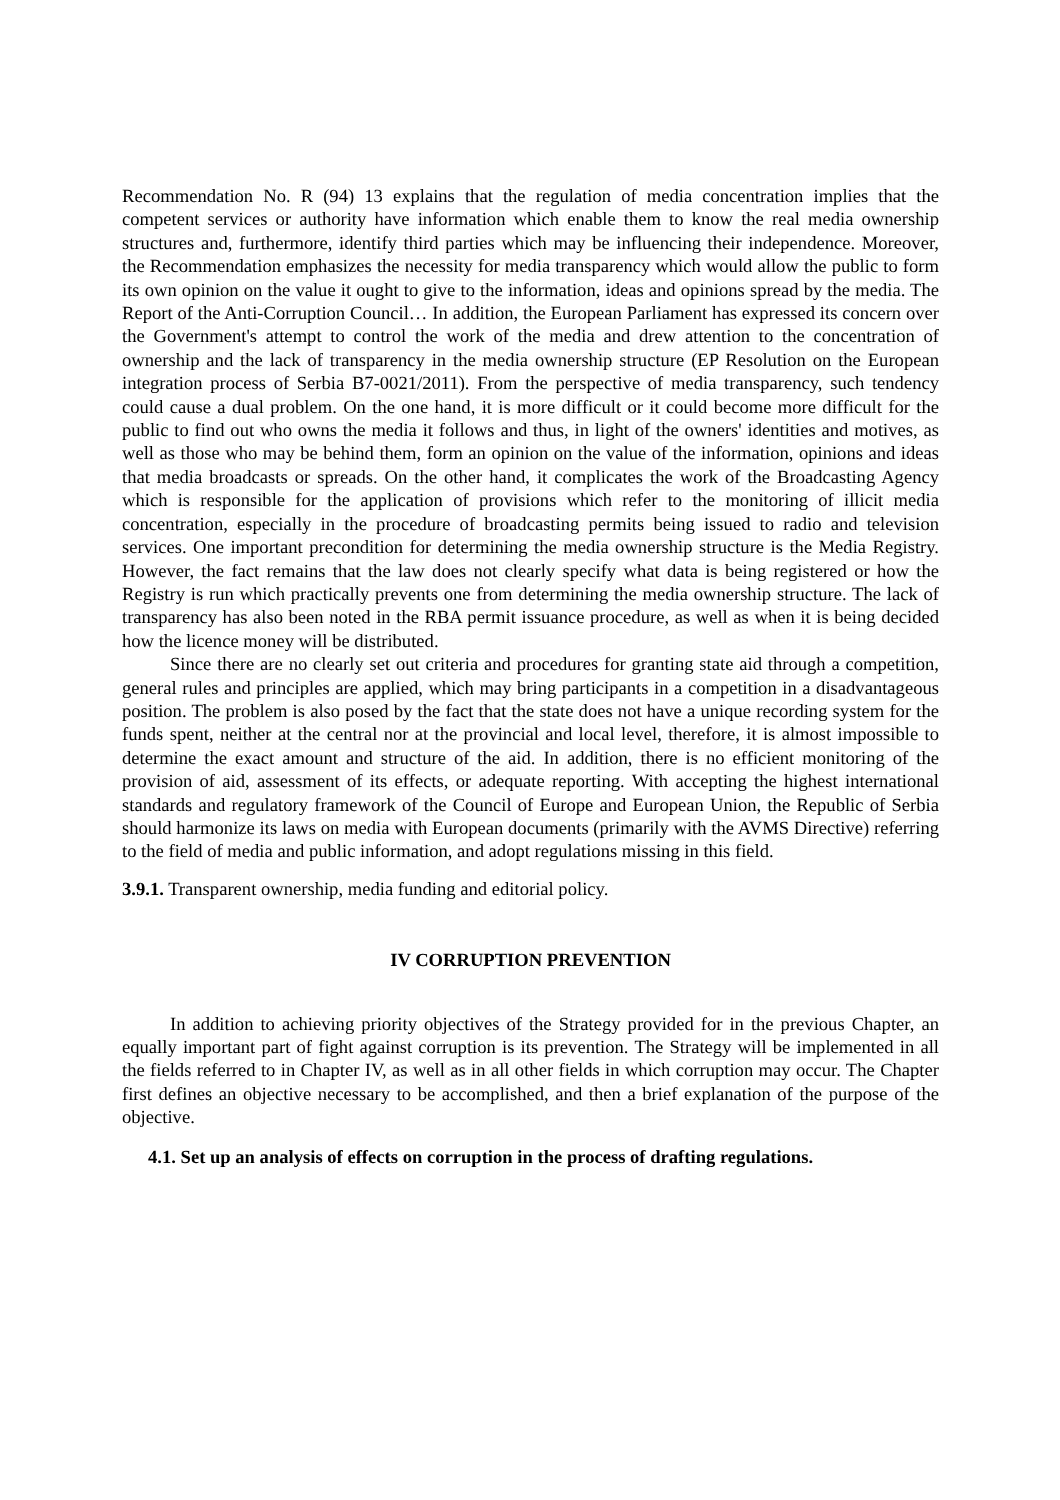Recommendation No. R (94) 13 explains that the regulation of media concentration implies that the competent services or authority have information which enable them to know the real media ownership structures and, furthermore, identify third parties which may be influencing their independence. Moreover, the Recommendation emphasizes the necessity for media transparency which would allow the public to form its own opinion on the value it ought to give to the information, ideas and opinions spread by the media. The Report of the Anti-Corruption Council… In addition, the European Parliament has expressed its concern over the Government's attempt to control the work of the media and drew attention to the concentration of ownership and the lack of transparency in the media ownership structure (EP Resolution on the European integration process of Serbia B7-0021/2011). From the perspective of media transparency, such tendency could cause a dual problem. On the one hand, it is more difficult or it could become more difficult for the public to find out who owns the media it follows and thus, in light of the owners' identities and motives, as well as those who may be behind them, form an opinion on the value of the information, opinions and ideas that media broadcasts or spreads. On the other hand, it complicates the work of the Broadcasting Agency which is responsible for the application of provisions which refer to the monitoring of illicit media concentration, especially in the procedure of broadcasting permits being issued to radio and television services. One important precondition for determining the media ownership structure is the Media Registry. However, the fact remains that the law does not clearly specify what data is being registered or how the Registry is run which practically prevents one from determining the media ownership structure. The lack of transparency has also been noted in the RBA permit issuance procedure, as well as when it is being decided how the licence money will be distributed.
Since there are no clearly set out criteria and procedures for granting state aid through a competition, general rules and principles are applied, which may bring participants in a competition in a disadvantageous position. The problem is also posed by the fact that the state does not have a unique recording system for the funds spent, neither at the central nor at the provincial and local level, therefore, it is almost impossible to determine the exact amount and structure of the aid. In addition, there is no efficient monitoring of the provision of aid, assessment of its effects, or adequate reporting. With accepting the highest international standards and regulatory framework of the Council of Europe and European Union, the Republic of Serbia should harmonize its laws on media with European documents (primarily with the AVMS Directive) referring to the field of media and public information, and adopt regulations missing in this field.
3.9.1. Transparent ownership, media funding and editorial policy.
IV CORRUPTION PREVENTION
In addition to achieving priority objectives of the Strategy provided for in the previous Chapter, an equally important part of fight against corruption is its prevention. The Strategy will be implemented in all the fields referred to in Chapter IV, as well as in all other fields in which corruption may occur. The Chapter first defines an objective necessary to be accomplished, and then a brief explanation of the purpose of the objective.
4.1. Set up an analysis of effects on corruption in the process of drafting regulations.